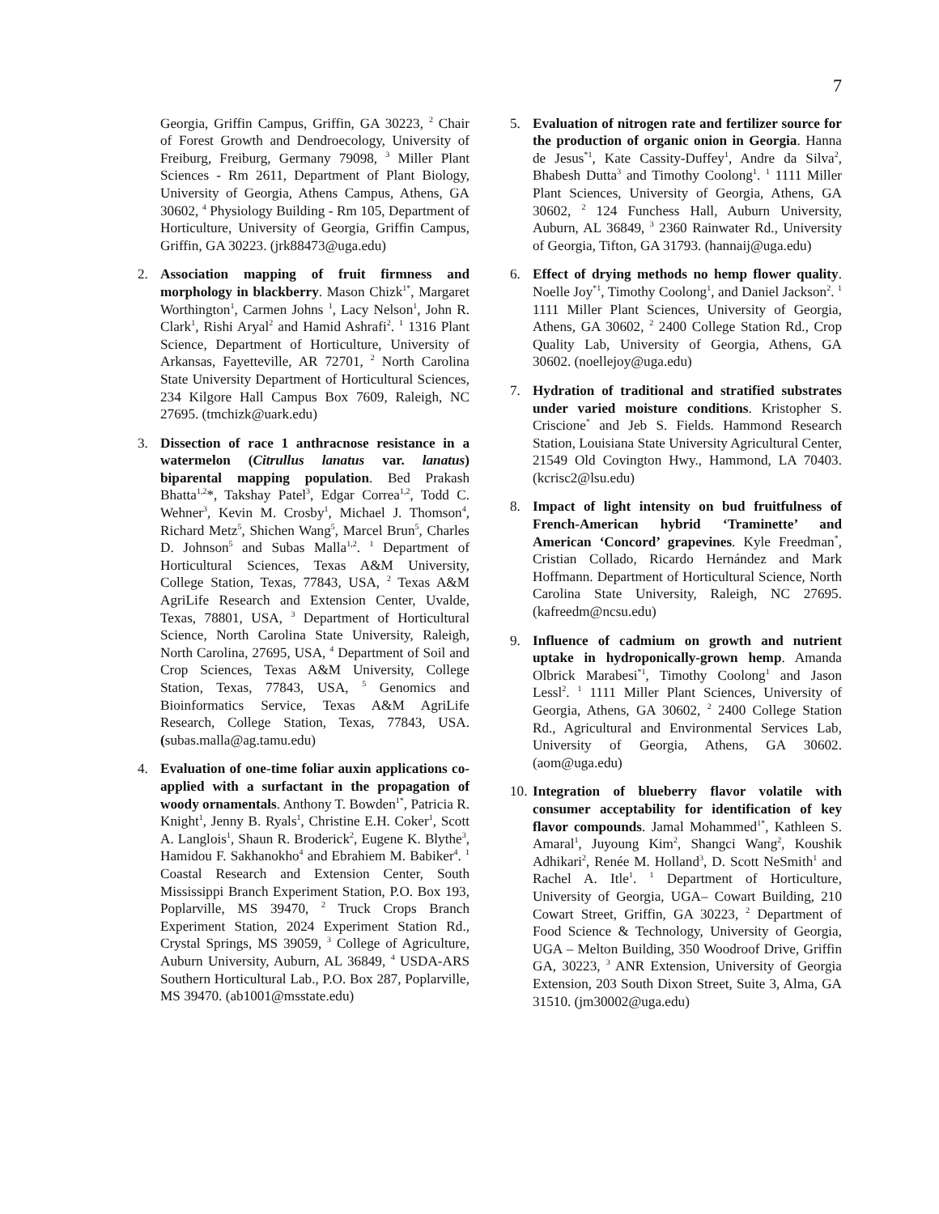7
Georgia, Griffin Campus, Griffin, GA 30223, <sup>2</sup> Chair of Forest Growth and Dendroecology, University of Freiburg, Freiburg, Germany 79098, <sup>3</sup> Miller Plant Sciences - Rm 2611, Department of Plant Biology, University of Georgia, Athens Campus, Athens, GA 30602, <sup>4</sup> Physiology Building - Rm 105, Department of Horticulture, University of Georgia, Griffin Campus, Griffin, GA 30223. (jrk88473@uga.edu)
2. Association mapping of fruit firmness and morphology in blackberry. Mason Chizk<sup>1*</sup>, Margaret Worthington<sup>1</sup>, Carmen Johns <sup>1</sup>, Lacy Nelson<sup>1</sup>, John R. Clark<sup>1</sup>, Rishi Aryal<sup>2</sup> and Hamid Ashrafi<sup>2</sup>. <sup>1</sup> 1316 Plant Science, Department of Horticulture, University of Arkansas, Fayetteville, AR 72701, <sup>2</sup> North Carolina State University Department of Horticultural Sciences, 234 Kilgore Hall Campus Box 7609, Raleigh, NC 27695. (tmchizk@uark.edu)
3. Dissection of race 1 anthracnose resistance in a watermelon (Citrullus lanatus var. lanatus) biparental mapping population. Bed Prakash Bhatta<sup>1,2</sup>*, Takshay Patel<sup>3</sup>, Edgar Correa<sup>1,2</sup>, Todd C. Wehner<sup>3</sup>, Kevin M. Crosby<sup>1</sup>, Michael J. Thomson<sup>4</sup>, Richard Metz<sup>5</sup>, Shichen Wang<sup>5</sup>, Marcel Brun<sup>5</sup>, Charles D. Johnson<sup>5</sup> and Subas Malla<sup>1,2</sup>. <sup>1</sup> Department of Horticultural Sciences, Texas A&M University, College Station, Texas, 77843, USA, <sup>2</sup> Texas A&M AgriLife Research and Extension Center, Uvalde, Texas, 78801, USA, <sup>3</sup> Department of Horticultural Science, North Carolina State University, Raleigh, North Carolina, 27695, USA, <sup>4</sup> Department of Soil and Crop Sciences, Texas A&M University, College Station, Texas, 77843, USA, <sup>5</sup> Genomics and Bioinformatics Service, Texas A&M AgriLife Research, College Station, Texas, 77843, USA. (subas.malla@ag.tamu.edu)
4. Evaluation of one-time foliar auxin applications co-applied with a surfactant in the propagation of woody ornamentals. Anthony T. Bowden<sup>1*</sup>, Patricia R. Knight<sup>1</sup>, Jenny B. Ryals<sup>1</sup>, Christine E.H. Coker<sup>1</sup>, Scott A. Langlois<sup>1</sup>, Shaun R. Broderick<sup>2</sup>, Eugene K. Blythe<sup>3</sup>, Hamidou F. Sakhanokho<sup>4</sup> and Ebrahiem M. Babiker<sup>4</sup>. <sup>1</sup> Coastal Research and Extension Center, South Mississippi Branch Experiment Station, P.O. Box 193, Poplarville, MS 39470, <sup>2</sup> Truck Crops Branch Experiment Station, 2024 Experiment Station Rd., Crystal Springs, MS 39059, <sup>3</sup> College of Agriculture, Auburn University, Auburn, AL 36849, <sup>4</sup> USDA-ARS Southern Horticultural Lab., P.O. Box 287, Poplarville, MS 39470. (ab1001@msstate.edu)
5. Evaluation of nitrogen rate and fertilizer source for the production of organic onion in Georgia. Hanna de Jesus<sup>*1</sup>, Kate Cassity-Duffey<sup>1</sup>, Andre da Silva<sup>2</sup>, Bhabesh Dutta<sup>3</sup> and Timothy Coolong<sup>1</sup>. <sup>1</sup> 1111 Miller Plant Sciences, University of Georgia, Athens, GA 30602, <sup>2</sup> 124 Funchess Hall, Auburn University, Auburn, AL 36849, <sup>3</sup> 2360 Rainwater Rd., University of Georgia, Tifton, GA 31793. (hannaij@uga.edu)
6. Effect of drying methods no hemp flower quality. Noelle Joy<sup>*1</sup>, Timothy Coolong<sup>1</sup>, and Daniel Jackson<sup>2</sup>. <sup>1</sup> 1111 Miller Plant Sciences, University of Georgia, Athens, GA 30602, <sup>2</sup> 2400 College Station Rd., Crop Quality Lab, University of Georgia, Athens, GA 30602. (noellejoy@uga.edu)
7. Hydration of traditional and stratified substrates under varied moisture conditions. Kristopher S. Criscione<sup>*</sup> and Jeb S. Fields. Hammond Research Station, Louisiana State University Agricultural Center, 21549 Old Covington Hwy., Hammond, LA 70403. (kcrisc2@lsu.edu)
8. Impact of light intensity on bud fruitfulness of French-American hybrid ‘Traminette’ and American ‘Concord’ grapevines. Kyle Freedman<sup>*</sup>, Cristian Collado, Ricardo Hernández and Mark Hoffmann. Department of Horticultural Science, North Carolina State University, Raleigh, NC 27695. (kafreedm@ncsu.edu)
9. Influence of cadmium on growth and nutrient uptake in hydroponically-grown hemp. Amanda Olbrick Marabesi<sup>*1</sup>, Timothy Coolong<sup>1</sup> and Jason Lessl<sup>2</sup>. <sup>1</sup> 1111 Miller Plant Sciences, University of Georgia, Athens, GA 30602, <sup>2</sup> 2400 College Station Rd., Agricultural and Environmental Services Lab, University of Georgia, Athens, GA 30602. (aom@uga.edu)
10.
Integration of blueberry flavor volatile with consumer acceptability for identification of key flavor compounds. Jamal Mohammed<sup>1*</sup>, Kathleen S. Amaral<sup>1</sup>, Juyoung Kim<sup>2</sup>, Shangci Wang<sup>2</sup>, Koushik Adhikari<sup>2</sup>, Renée M. Holland<sup>3</sup>, D. Scott NeSmith<sup>1</sup> and Rachel A. Itle<sup>1</sup>. <sup>1</sup> Department of Horticulture, University of Georgia, UGA– Cowart Building, 210 Cowart Street, Griffin, GA 30223, <sup>2</sup> Department of Food Science & Technology, University of Georgia, UGA – Melton Building, 350 Woodroof Drive, Griffin GA, 30223, <sup>3</sup> ANR Extension, University of Georgia Extension, 203 South Dixon Street, Suite 3, Alma, GA 31510. (jm30002@uga.edu)